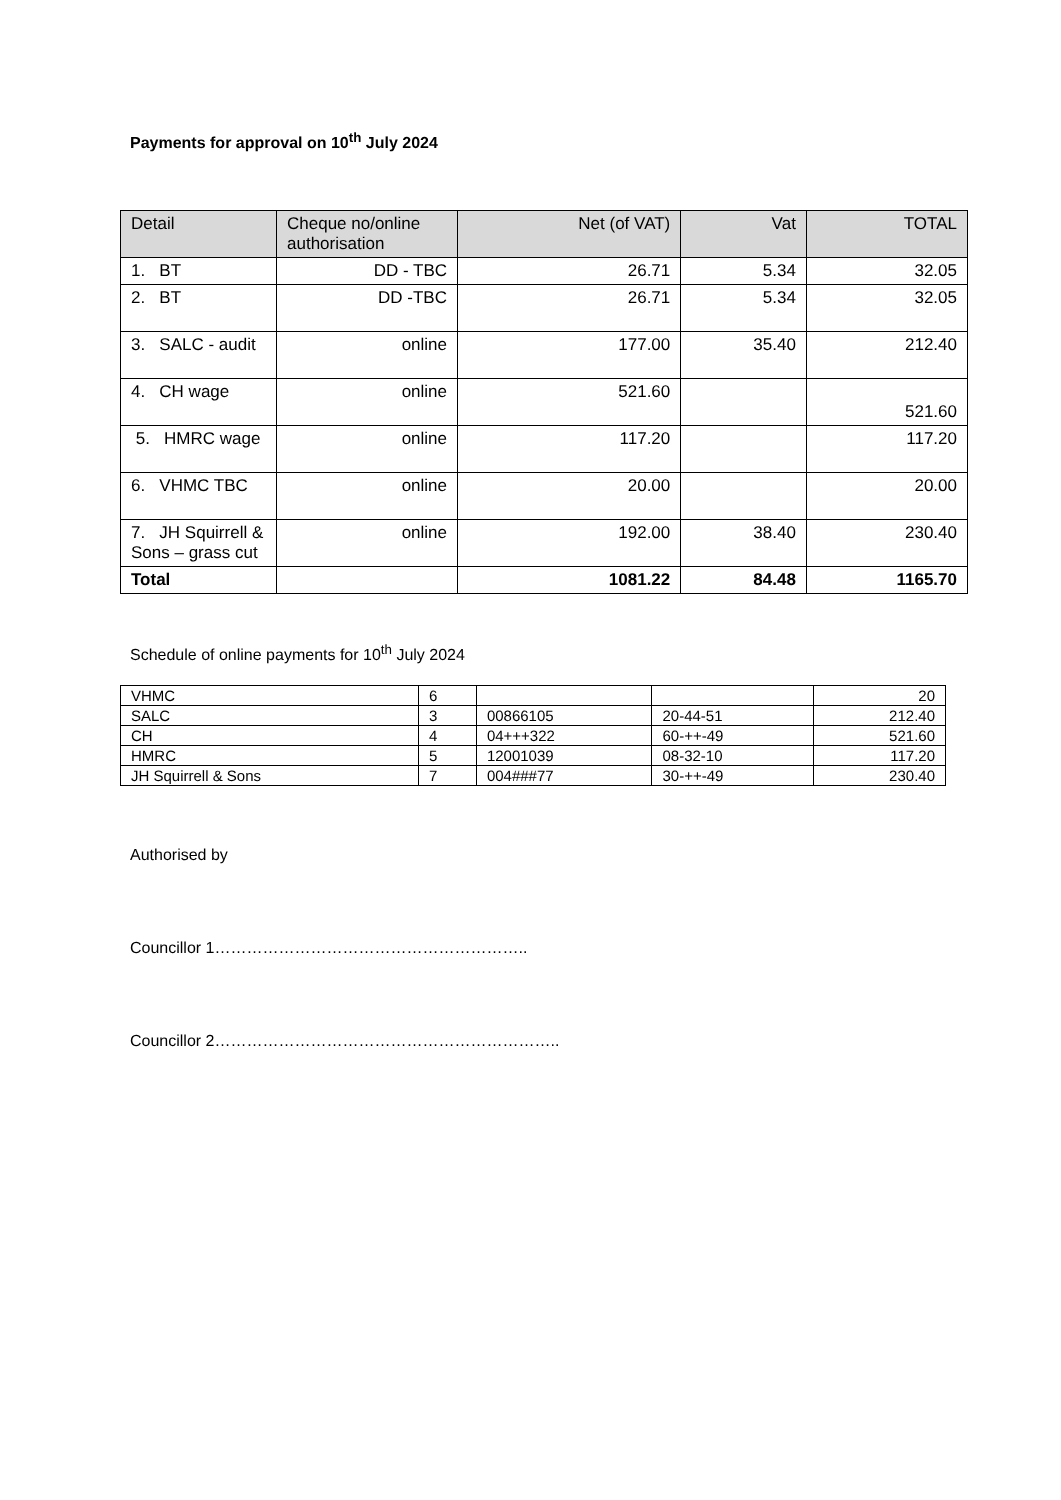Payments for approval on 10<sup>th</sup> July 2024
| Detail | Cheque no/online authorisation | Net (of VAT) | Vat | TOTAL |
| --- | --- | --- | --- | --- |
| 1. BT | DD - TBC | 26.71 | 5.34 | 32.05 |
| 2. BT | DD -TBC | 26.71 | 5.34 | 32.05 |
| 3. SALC - audit | online | 177.00 | 35.40 | 212.40 |
| 4. CH wage | online | 521.60 | | 521.60 |
| 5. HMRC wage | online | 117.20 | | 117.20 |
| 6. VHMC TBC | online | 20.00 | | 20.00 |
| 7. JH Squirrell & Sons – grass cut | online | 192.00 | 38.40 | 230.40 |
| Total | | 1081.22 | 84.48 | 1165.70 |
Schedule of online payments for 10<sup>th</sup> July 2024
| VHMC | 6 | | | 20 |
| SALC | 3 | 00866105 | 20-44-51 | 212.40 |
| CH | 4 | 04+++322 | 60-++-49 | 521.60 |
| HMRC | 5 | 12001039 | 08-32-10 | 117.20 |
| JH Squirrell & Sons | 7 | 004###77 | 30-++-49 | 230.40 |
Authorised by
Councillor 1…………………………………………………..
Councillor 2………………………………………………………..